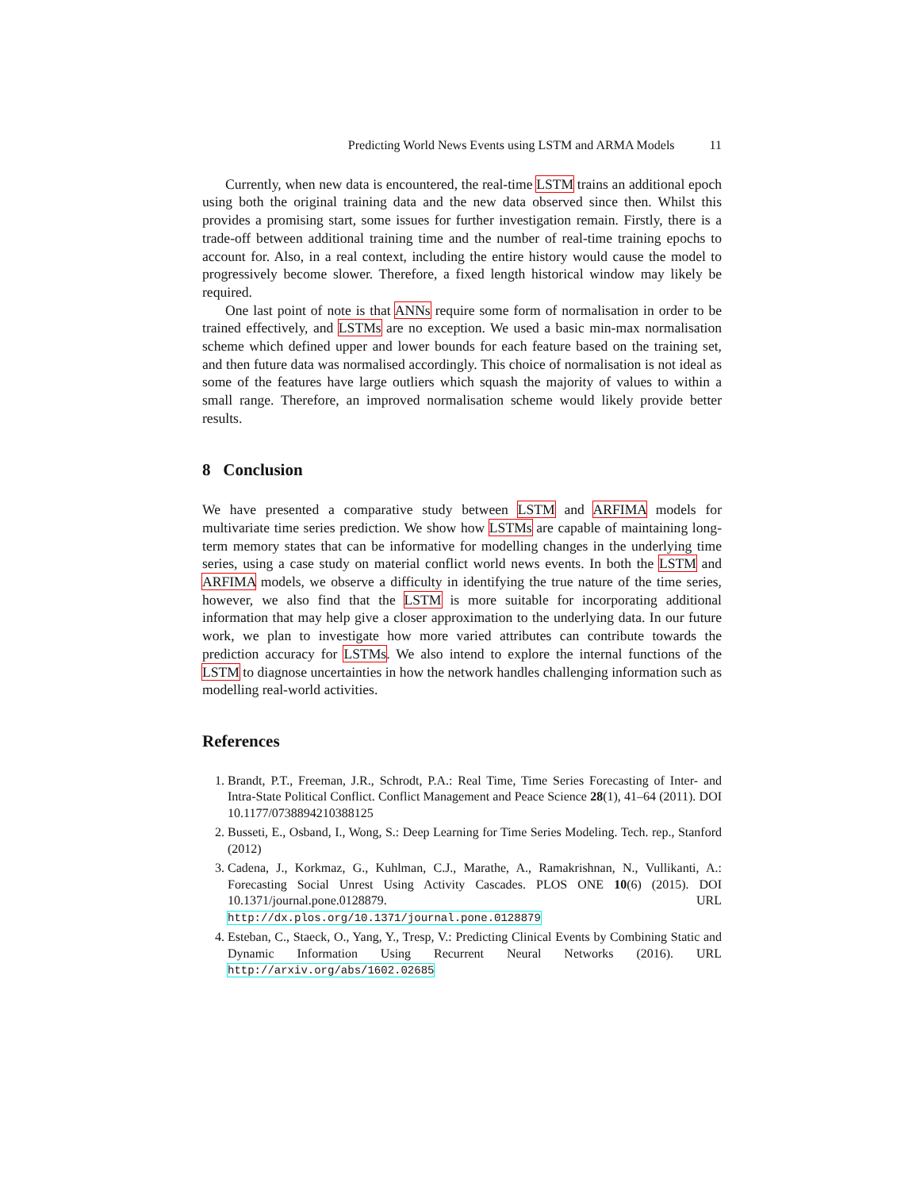Predicting World News Events using LSTM and ARMA Models 11
Currently, when new data is encountered, the real-time LSTM trains an additional epoch using both the original training data and the new data observed since then. Whilst this provides a promising start, some issues for further investigation remain. Firstly, there is a trade-off between additional training time and the number of real-time training epochs to account for. Also, in a real context, including the entire history would cause the model to progressively become slower. Therefore, a fixed length historical window may likely be required.
One last point of note is that ANNs require some form of normalisation in order to be trained effectively, and LSTMs are no exception. We used a basic min-max normalisation scheme which defined upper and lower bounds for each feature based on the training set, and then future data was normalised accordingly. This choice of normalisation is not ideal as some of the features have large outliers which squash the majority of values to within a small range. Therefore, an improved normalisation scheme would likely provide better results.
8 Conclusion
We have presented a comparative study between LSTM and ARFIMA models for multivariate time series prediction. We show how LSTMs are capable of maintaining long-term memory states that can be informative for modelling changes in the underlying time series, using a case study on material conflict world news events. In both the LSTM and ARFIMA models, we observe a difficulty in identifying the true nature of the time series, however, we also find that the LSTM is more suitable for incorporating additional information that may help give a closer approximation to the underlying data. In our future work, we plan to investigate how more varied attributes can contribute towards the prediction accuracy for LSTMs. We also intend to explore the internal functions of the LSTM to diagnose uncertainties in how the network handles challenging information such as modelling real-world activities.
References
1. Brandt, P.T., Freeman, J.R., Schrodt, P.A.: Real Time, Time Series Forecasting of Inter- and Intra-State Political Conflict. Conflict Management and Peace Science 28(1), 41–64 (2011). DOI 10.1177/0738894210388125
2. Busseti, E., Osband, I., Wong, S.: Deep Learning for Time Series Modeling. Tech. rep., Stanford (2012)
3. Cadena, J., Korkmaz, G., Kuhlman, C.J., Marathe, A., Ramakrishnan, N., Vullikanti, A.: Forecasting Social Unrest Using Activity Cascades. PLOS ONE 10(6) (2015). DOI 10.1371/journal.pone.0128879. URL http://dx.plos.org/10.1371/journal.pone.0128879
4. Esteban, C., Staeck, O., Yang, Y., Tresp, V.: Predicting Clinical Events by Combining Static and Dynamic Information Using Recurrent Neural Networks (2016). URL http://arxiv.org/abs/1602.02685